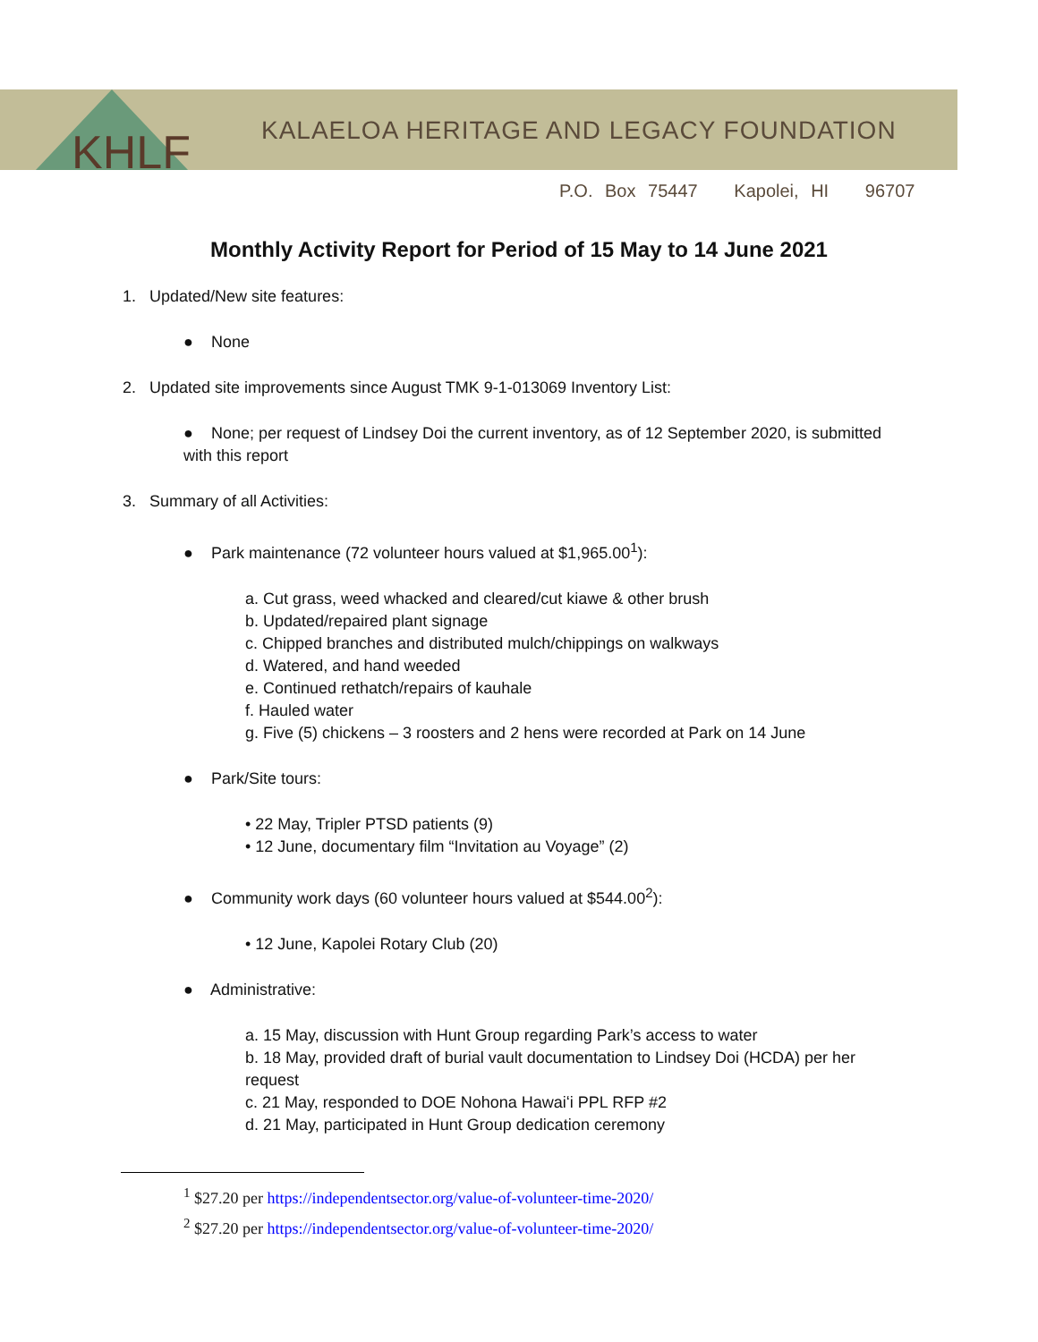KHLF
KALAELOA HERITAGE AND LEGACY FOUNDATION
P.O. Box 75447 Kapolei, HI 96707
Monthly Activity Report for Period of 15 May to 14 June 2021
1. Updated/New site features:
● None
2. Updated site improvements since August TMK 9-1-013069 Inventory List:
● None; per request of Lindsey Doi the current inventory, as of 12 September 2020, is submitted with this report
3. Summary of all Activities:
● Park maintenance (72 volunteer hours valued at $1,965.00<sup>1</sup>):
a. Cut grass, weed whacked and cleared/cut kiawe & other brush
b. Updated/repaired plant signage
c. Chipped branches and distributed mulch/chippings on walkways
d. Watered, and hand weeded
e. Continued rethatch/repairs of kauhale
f. Hauled water
g. Five (5) chickens – 3 roosters and 2 hens were recorded at Park on 14 June
● Park/Site tours:
• 22 May, Tripler PTSD patients (9)
• 12 June, documentary film “Invitation au Voyage” (2)
● Community work days (60 volunteer hours valued at $544.00<sup>2</sup>):
• 12 June, Kapolei Rotary Club (20)
● Administrative:
a. 15 May, discussion with Hunt Group regarding Park’s access to water
b. 18 May, provided draft of burial vault documentation to Lindsey Doi (HCDA) per her request
c. 21 May, responded to DOE Nohona Hawaiʻi PPL RFP #2
d. 21 May, participated in Hunt Group dedication ceremony
<sup>1</sup> $27.20 per https://independentsector.org/value-of-volunteer-time-2020/
<sup>2</sup> $27.20 per https://independentsector.org/value-of-volunteer-time-2020/